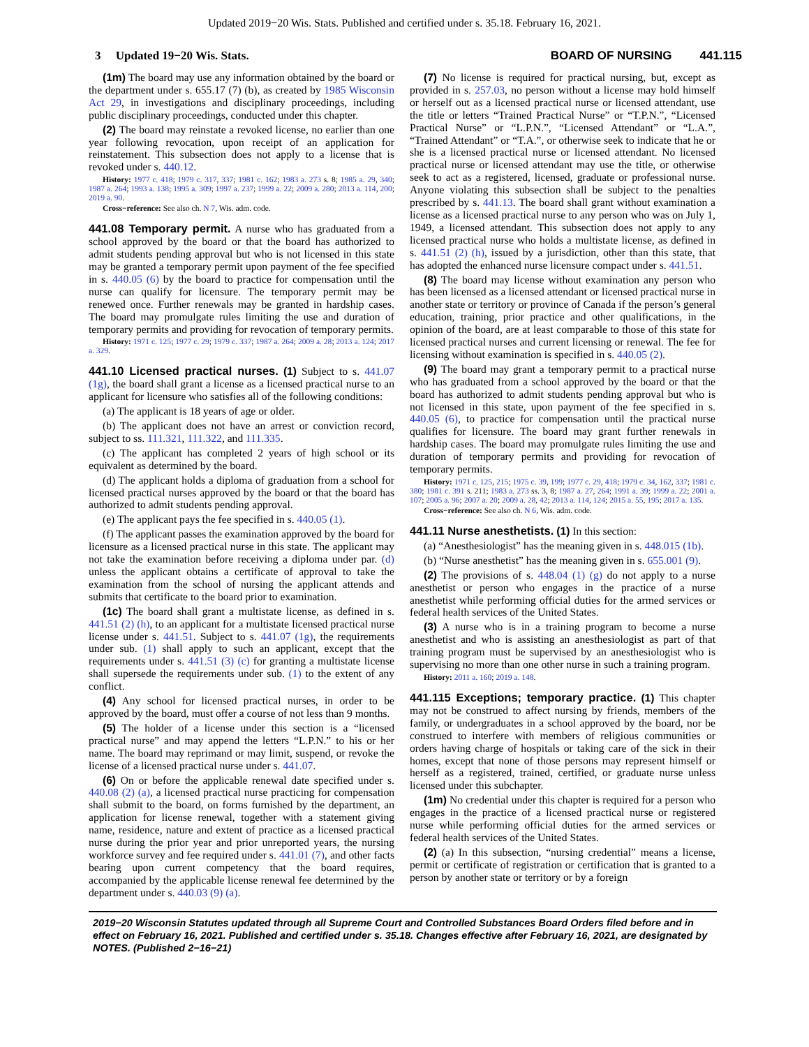Updated 2019−20 Wis. Stats. Published and certified under s. 35.18. February 16, 2021.
3 Updated 19−20 Wis. Stats.
BOARD OF NURSING 441.115
(1m) The board may use any information obtained by the board or the department under s. 655.17 (7) (b), as created by 1985 Wisconsin Act 29, in investigations and disciplinary proceedings, including public disciplinary proceedings, conducted under this chapter.
(2) The board may reinstate a revoked license, no earlier than one year following revocation, upon receipt of an application for reinstatement. This subsection does not apply to a license that is revoked under s. 440.12.
History: 1977 c. 418; 1979 c. 317, 337; 1981 c. 162; 1983 a. 273 s. 8; 1985 a. 29, 340; 1987 a. 264; 1993 a. 138; 1995 a. 309; 1997 a. 237; 1999 a. 22; 2009 a. 280; 2013 a. 114, 200; 2019 a. 90.
Cross−reference: See also ch. N 7, Wis. adm. code.
441.08 Temporary permit. A nurse who has graduated from a school approved by the board or that the board has authorized to admit students pending approval but who is not licensed in this state may be granted a temporary permit upon payment of the fee specified in s. 440.05 (6) by the board to practice for compensation until the nurse can qualify for licensure. The temporary permit may be renewed once. Further renewals may be granted in hardship cases. The board may promulgate rules limiting the use and duration of temporary permits and providing for revocation of temporary permits.
History: 1971 c. 125; 1977 c. 29; 1979 c. 337; 1987 a. 264; 2009 a. 28; 2013 a. 124; 2017 a. 329.
441.10 Licensed practical nurses. (1) Subject to s. 441.07 (1g), the board shall grant a license as a licensed practical nurse to an applicant for licensure who satisfies all of the following conditions:
(a) The applicant is 18 years of age or older.
(b) The applicant does not have an arrest or conviction record, subject to ss. 111.321, 111.322, and 111.335.
(c) The applicant has completed 2 years of high school or its equivalent as determined by the board.
(d) The applicant holds a diploma of graduation from a school for licensed practical nurses approved by the board or that the board has authorized to admit students pending approval.
(e) The applicant pays the fee specified in s. 440.05 (1).
(f) The applicant passes the examination approved by the board for licensure as a licensed practical nurse in this state. The applicant may not take the examination before receiving a diploma under par. (d) unless the applicant obtains a certificate of approval to take the examination from the school of nursing the applicant attends and submits that certificate to the board prior to examination.
(1c) The board shall grant a multistate license, as defined in s. 441.51 (2) (h), to an applicant for a multistate licensed practical nurse license under s. 441.51. Subject to s. 441.07 (1g), the requirements under sub. (1) shall apply to such an applicant, except that the requirements under s. 441.51 (3) (c) for granting a multistate license shall supersede the requirements under sub. (1) to the extent of any conflict.
(4) Any school for licensed practical nurses, in order to be approved by the board, must offer a course of not less than 9 months.
(5) The holder of a license under this section is a “licensed practical nurse” and may append the letters “L.P.N.” to his or her name. The board may reprimand or may limit, suspend, or revoke the license of a licensed practical nurse under s. 441.07.
(6) On or before the applicable renewal date specified under s. 440.08 (2) (a), a licensed practical nurse practicing for compensation shall submit to the board, on forms furnished by the department, an application for license renewal, together with a statement giving name, residence, nature and extent of practice as a licensed practical nurse during the prior year and prior unreported years, the nursing workforce survey and fee required under s. 441.01 (7), and other facts bearing upon current competency that the board requires, accompanied by the applicable license renewal fee determined by the department under s. 440.03 (9) (a).
(7) No license is required for practical nursing, but, except as provided in s. 257.03, no person without a license may hold himself or herself out as a licensed practical nurse or licensed attendant, use the title or letters “Trained Practical Nurse” or “T.P.N.”, “Licensed Practical Nurse” or “L.P.N.”, “Licensed Attendant” or “L.A.”, “Trained Attendant” or “T.A.”, or otherwise seek to indicate that he or she is a licensed practical nurse or licensed attendant. No licensed practical nurse or licensed attendant may use the title, or otherwise seek to act as a registered, licensed, graduate or professional nurse. Anyone violating this subsection shall be subject to the penalties prescribed by s. 441.13. The board shall grant without examination a license as a licensed practical nurse to any person who was on July 1, 1949, a licensed attendant. This subsection does not apply to any licensed practical nurse who holds a multistate license, as defined in s. 441.51 (2) (h), issued by a jurisdiction, other than this state, that has adopted the enhanced nurse licensure compact under s. 441.51.
(8) The board may license without examination any person who has been licensed as a licensed attendant or licensed practical nurse in another state or territory or province of Canada if the person’s general education, training, prior practice and other qualifications, in the opinion of the board, are at least comparable to those of this state for licensed practical nurses and current licensing or renewal. The fee for licensing without examination is specified in s. 440.05 (2).
(9) The board may grant a temporary permit to a practical nurse who has graduated from a school approved by the board or that the board has authorized to admit students pending approval but who is not licensed in this state, upon payment of the fee specified in s. 440.05 (6), to practice for compensation until the practical nurse qualifies for licensure. The board may grant further renewals in hardship cases. The board may promulgate rules limiting the use and duration of temporary permits and providing for revocation of temporary permits.
History: 1971 c. 125, 215; 1975 c. 39, 199; 1977 c. 29, 418; 1979 c. 34, 162, 337; 1981 c. 380; 1981 c. 391 s. 211; 1983 a. 273 ss. 3, 8; 1987 a. 27, 264; 1991 a. 39; 1999 a. 22; 2001 a. 107; 2005 a. 96; 2007 a. 20; 2009 a. 28, 42; 2013 a. 114, 124; 2015 a. 55, 195; 2017 a. 135.
Cross−reference: See also ch. N 6, Wis. adm. code.
441.11 Nurse anesthetists. (1) In this section:
(a) “Anesthesiologist” has the meaning given in s. 448.015 (1b).
(b) “Nurse anesthetist” has the meaning given in s. 655.001 (9).
(2) The provisions of s. 448.04 (1) (g) do not apply to a nurse anesthetist or person who engages in the practice of a nurse anesthetist while performing official duties for the armed services or federal health services of the United States.
(3) A nurse who is in a training program to become a nurse anesthetist and who is assisting an anesthesiologist as part of that training program must be supervised by an anesthesiologist who is supervising no more than one other nurse in such a training program.
History: 2011 a. 160; 2019 a. 148.
441.115 Exceptions; temporary practice. (1) This chapter may not be construed to affect nursing by friends, members of the family, or undergraduates in a school approved by the board, nor be construed to interfere with members of religious communities or orders having charge of hospitals or taking care of the sick in their homes, except that none of those persons may represent himself or herself as a registered, trained, certified, or graduate nurse unless licensed under this subchapter.
(1m) No credential under this chapter is required for a person who engages in the practice of a licensed practical nurse or registered nurse while performing official duties for the armed services or federal health services of the United States.
(2) (a) In this subsection, “nursing credential” means a license, permit or certificate of registration or certification that is granted to a person by another state or territory or by a foreign
2019−20 Wisconsin Statutes updated through all Supreme Court and Controlled Substances Board Orders filed before and in effect on February 16, 2021. Published and certified under s. 35.18. Changes effective after February 16, 2021, are designated by NOTES. (Published 2−16−21)